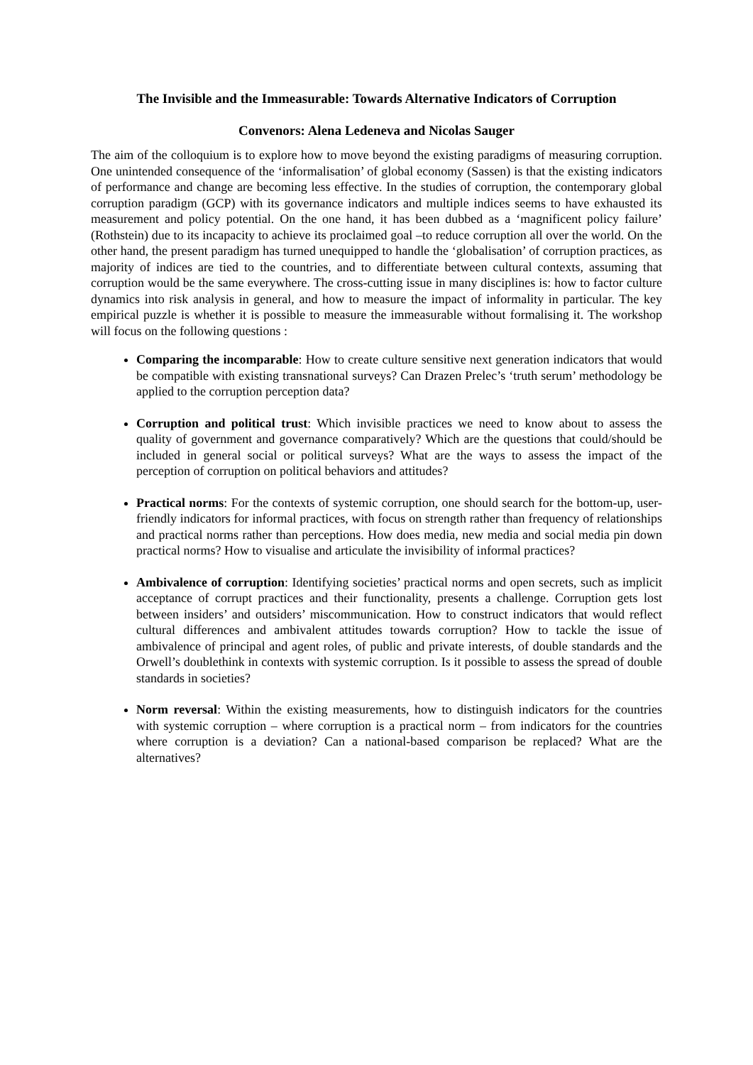The Invisible and the Immeasurable: Towards Alternative Indicators of Corruption
Convenors: Alena Ledeneva and Nicolas Sauger
The aim of the colloquium is to explore how to move beyond the existing paradigms of measuring corruption. One unintended consequence of the ‘informalisation’ of global economy (Sassen) is that the existing indicators of performance and change are becoming less effective. In the studies of corruption, the contemporary global corruption paradigm (GCP) with its governance indicators and multiple indices seems to have exhausted its measurement and policy potential. On the one hand, it has been dubbed as a ‘magnificent policy failure’ (Rothstein) due to its incapacity to achieve its proclaimed goal –to reduce corruption all over the world. On the other hand, the present paradigm has turned unequipped to handle the ‘globalisation’ of corruption practices, as majority of indices are tied to the countries, and to differentiate between cultural contexts, assuming that corruption would be the same everywhere. The cross-cutting issue in many disciplines is: how to factor culture dynamics into risk analysis in general, and how to measure the impact of informality in particular. The key empirical puzzle is whether it is possible to measure the immeasurable without formalising it. The workshop will focus on the following questions :
Comparing the incomparable: How to create culture sensitive next generation indicators that would be compatible with existing transnational surveys? Can Drazen Prelec’s ‘truth serum’ methodology be applied to the corruption perception data?
Corruption and political trust: Which invisible practices we need to know about to assess the quality of government and governance comparatively? Which are the questions that could/should be included in general social or political surveys? What are the ways to assess the impact of the perception of corruption on political behaviors and attitudes?
Practical norms: For the contexts of systemic corruption, one should search for the bottom-up, user-friendly indicators for informal practices, with focus on strength rather than frequency of relationships and practical norms rather than perceptions. How does media, new media and social media pin down practical norms? How to visualise and articulate the invisibility of informal practices?
Ambivalence of corruption: Identifying societies’ practical norms and open secrets, such as implicit acceptance of corrupt practices and their functionality, presents a challenge. Corruption gets lost between insiders’ and outsiders’ miscommunication. How to construct indicators that would reflect cultural differences and ambivalent attitudes towards corruption? How to tackle the issue of ambivalence of principal and agent roles, of public and private interests, of double standards and the Orwell’s doublethink in contexts with systemic corruption. Is it possible to assess the spread of double standards in societies?
Norm reversal: Within the existing measurements, how to distinguish indicators for the countries with systemic corruption – where corruption is a practical norm – from indicators for the countries where corruption is a deviation? Can a national-based comparison be replaced? What are the alternatives?